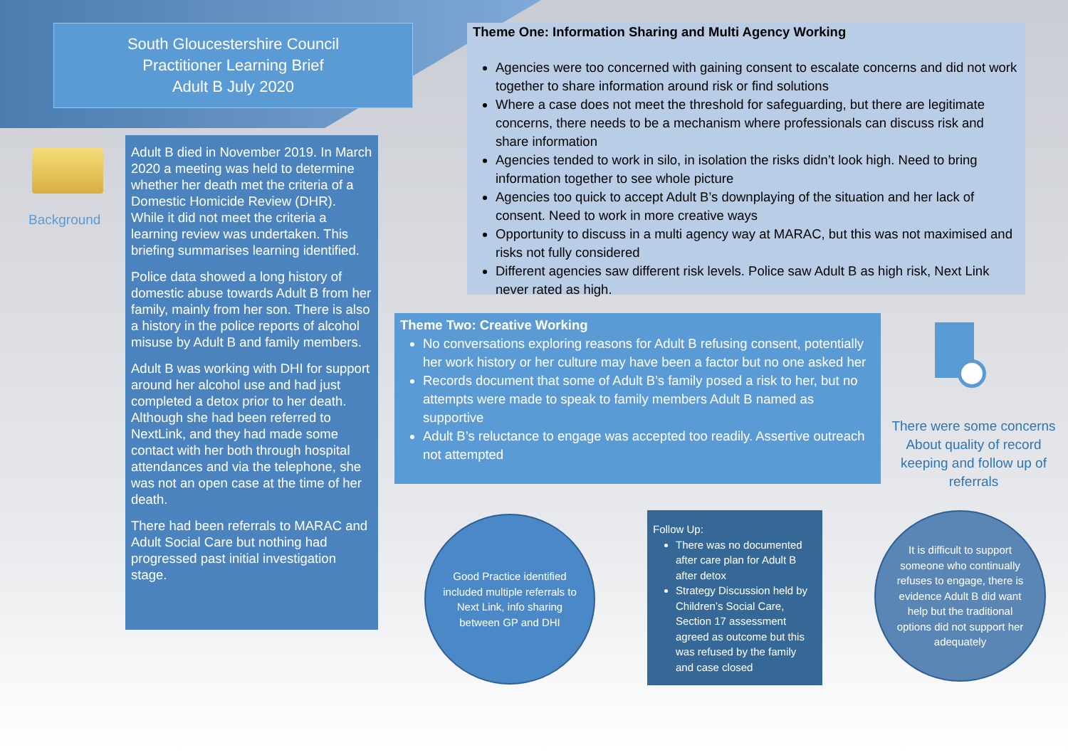South Gloucestershire Council
Practitioner Learning Brief
Adult B July 2020
Background
Adult B died in November 2019. In March 2020 a meeting was held to determine whether her death met the criteria of a Domestic Homicide Review (DHR). While it did not meet the criteria a learning review was undertaken. This briefing summarises learning identified.
Police data showed a long history of domestic abuse towards Adult B from her family, mainly from her son. There is also a history in the police reports of alcohol misuse by Adult B and family members.
Adult B was working with DHI for support around her alcohol use and had just completed a detox prior to her death. Although she had been referred to NextLink, and they had made some contact with her both through hospital attendances and via the telephone, she was not an open case at the time of her death.
There had been referrals to MARAC and Adult Social Care but nothing had progressed past initial investigation stage.
Theme One: Information Sharing and Multi Agency Working
Agencies were too concerned with gaining consent to escalate concerns and did not work together to share information around risk or find solutions
Where a case does not meet the threshold for safeguarding, but there are legitimate concerns, there needs to be a mechanism where professionals can discuss risk and share information
Agencies tended to work in silo, in isolation the risks didn’t look high. Need to bring information together to see whole picture
Agencies too quick to accept Adult B’s downplaying of the situation and her lack of consent. Need to work in more creative ways
Opportunity to discuss in a multi agency way at MARAC, but this was not maximised and risks not fully considered
Different agencies saw different risk levels. Police saw Adult B as high risk, Next Link never rated as high.
Theme Two: Creative Working
No conversations exploring reasons for Adult B refusing consent, potentially her work history or her culture may have been a factor but no one asked her
Records document that some of Adult B’s family posed a risk to her, but no attempts were made to speak to family members Adult B named as supportive
Adult B’s reluctance to engage was accepted too readily. Assertive outreach not attempted
There were some concerns About quality of record keeping and follow up of referrals
Good Practice identified included multiple referrals to Next Link, info sharing between GP and DHI
Follow Up:
There was no documented after care plan for Adult B after detox
Strategy Discussion held by Children’s Social Care, Section 17 assessment agreed as outcome but this was refused by the family and case closed
It is difficult to support someone who continually refuses to engage, there is evidence Adult B did want help but the traditional options did not support her adequately